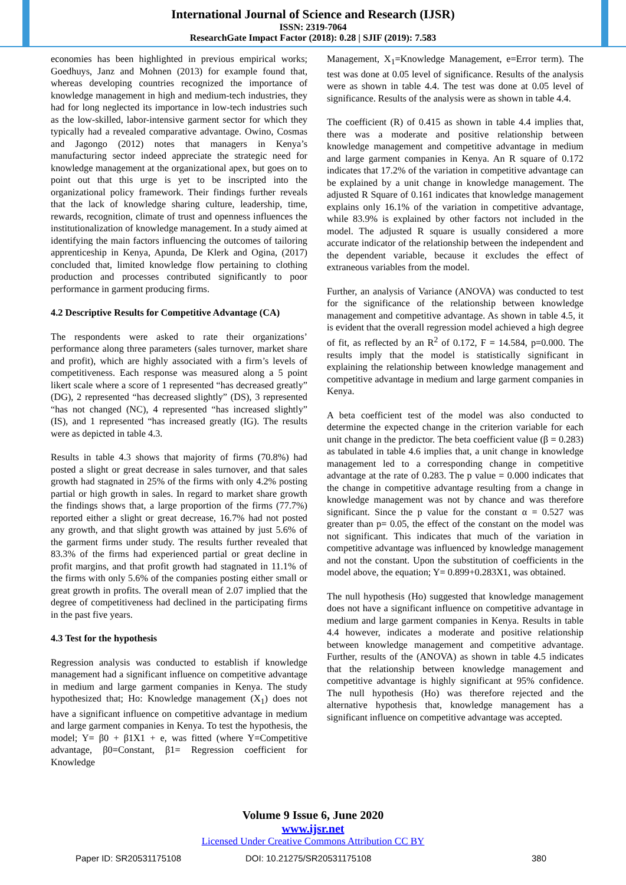International Journal of Science and Research (IJSR)
ISSN: 2319-7064
ResearchGate Impact Factor (2018): 0.28 | SJIF (2019): 7.583
economies has been highlighted in previous empirical works; Goedhuys, Janz and Mohnen (2013) for example found that, whereas developing countries recognized the importance of knowledge management in high and medium-tech industries, they had for long neglected its importance in low-tech industries such as the low-skilled, labor-intensive garment sector for which they typically had a revealed comparative advantage. Owino, Cosmas and Jagongo (2012) notes that managers in Kenya’s manufacturing sector indeed appreciate the strategic need for knowledge management at the organizational apex, but goes on to point out that this urge is yet to be inscripted into the organizational policy framework. Their findings further reveals that the lack of knowledge sharing culture, leadership, time, rewards, recognition, climate of trust and openness influences the institutionalization of knowledge management. In a study aimed at identifying the main factors influencing the outcomes of tailoring apprenticeship in Kenya, Apunda, De Klerk and Ogina, (2017) concluded that, limited knowledge flow pertaining to clothing production and processes contributed significantly to poor performance in garment producing firms.
4.2 Descriptive Results for Competitive Advantage (CA)
The respondents were asked to rate their organizations’ performance along three parameters (sales turnover, market share and profit), which are highly associated with a firm’s levels of competitiveness. Each response was measured along a 5 point likert scale where a score of 1 represented “has decreased greatly” (DG), 2 represented “has decreased slightly” (DS), 3 represented “has not changed (NC), 4 represented “has increased slightly” (IS), and 1 represented “has increased greatly (IG). The results were as depicted in table 4.3.
Results in table 4.3 shows that majority of firms (70.8%) had posted a slight or great decrease in sales turnover, and that sales growth had stagnated in 25% of the firms with only 4.2% posting partial or high growth in sales. In regard to market share growth the findings shows that, a large proportion of the firms (77.7%) reported either a slight or great decrease, 16.7% had not posted any growth, and that slight growth was attained by just 5.6% of the garment firms under study. The results further revealed that 83.3% of the firms had experienced partial or great decline in profit margins, and that profit growth had stagnated in 11.1% of the firms with only 5.6% of the companies posting either small or great growth in profits. The overall mean of 2.07 implied that the degree of competitiveness had declined in the participating firms in the past five years.
4.3 Test for the hypothesis
Regression analysis was conducted to establish if knowledge management had a significant influence on competitive advantage in medium and large garment companies in Kenya. The study hypothesized that; Ho: Knowledge management (X<sub>1</sub>) does not have a significant influence on competitive advantage in medium and large garment companies in Kenya. To test the hypothesis, the model; Y= β0 + β1X1 + e, was fitted (where Y=Competitive advantage, β0=Constant, β1= Regression coefficient for Knowledge
Management, X<sub>1</sub>=Knowledge Management, e=Error term). The test was done at 0.05 level of significance. Results of the analysis were as shown in table 4.4. The test was done at 0.05 level of significance. Results of the analysis were as shown in table 4.4.
The coefficient (R) of 0.415 as shown in table 4.4 implies that, there was a moderate and positive relationship between knowledge management and competitive advantage in medium and large garment companies in Kenya. An R square of 0.172 indicates that 17.2% of the variation in competitive advantage can be explained by a unit change in knowledge management. The adjusted R Square of 0.161 indicates that knowledge management explains only 16.1% of the variation in competitive advantage, while 83.9% is explained by other factors not included in the model. The adjusted R square is usually considered a more accurate indicator of the relationship between the independent and the dependent variable, because it excludes the effect of extraneous variables from the model.
Further, an analysis of Variance (ANOVA) was conducted to test for the significance of the relationship between knowledge management and competitive advantage. As shown in table 4.5, it is evident that the overall regression model achieved a high degree of fit, as reflected by an R<sup>2</sup> of 0.172, F = 14.584, p=0.000. The results imply that the model is statistically significant in explaining the relationship between knowledge management and competitive advantage in medium and large garment companies in Kenya.
A beta coefficient test of the model was also conducted to determine the expected change in the criterion variable for each unit change in the predictor. The beta coefficient value (β = 0.283) as tabulated in table 4.6 implies that, a unit change in knowledge management led to a corresponding change in competitive advantage at the rate of 0.283. The p value = 0.000 indicates that the change in competitive advantage resulting from a change in knowledge management was not by chance and was therefore significant. Since the p value for the constant α = 0.527 was greater than p= 0.05, the effect of the constant on the model was not significant. This indicates that much of the variation in competitive advantage was influenced by knowledge management and not the constant. Upon the substitution of coefficients in the model above, the equation; Y= 0.899+0.283X1, was obtained.
The null hypothesis (Ho) suggested that knowledge management does not have a significant influence on competitive advantage in medium and large garment companies in Kenya. Results in table 4.4 however, indicates a moderate and positive relationship between knowledge management and competitive advantage. Further, results of the (ANOVA) as shown in table 4.5 indicates that the relationship between knowledge management and competitive advantage is highly significant at 95% confidence. The null hypothesis (Ho) was therefore rejected and the alternative hypothesis that, knowledge management has a significant influence on competitive advantage was accepted.
Volume 9 Issue 6, June 2020
www.ijsr.net
Licensed Under Creative Commons Attribution CC BY
Paper ID: SR20531175108 DOI: 10.21275/SR20531175108 380